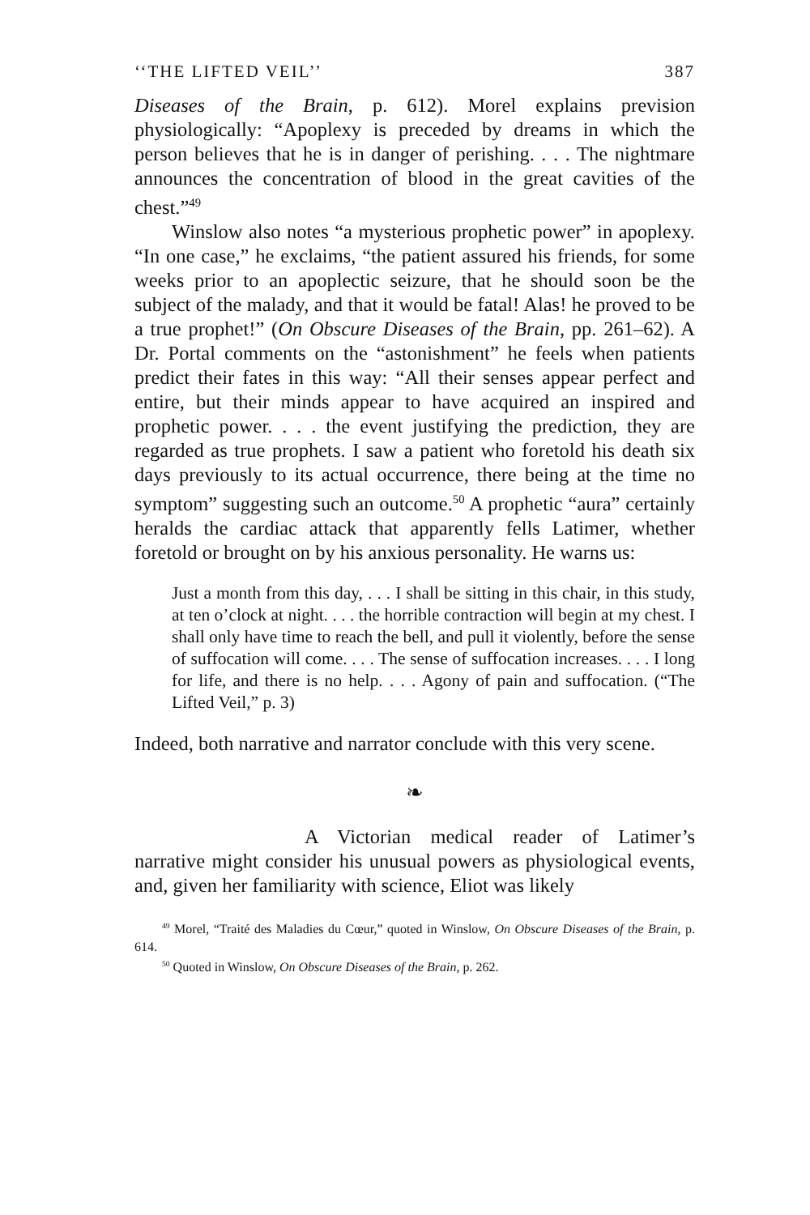‘‘THE LIFTED VEIL’’ 387
Diseases of the Brain, p. 612). Morel explains prevision physiologically: “Apoplexy is preceded by dreams in which the person believes that he is in danger of perishing. . . . The nightmare announces the concentration of blood in the great cavities of the chest.”<sup>49</sup>
Winslow also notes “a mysterious prophetic power” in apoplexy. “In one case,” he exclaims, “the patient assured his friends, for some weeks prior to an apoplectic seizure, that he should soon be the subject of the malady, and that it would be fatal! Alas! he proved to be a true prophet!” (On Obscure Diseases of the Brain, pp. 261–62). A Dr. Portal comments on the “astonishment” he feels when patients predict their fates in this way: “All their senses appear perfect and entire, but their minds appear to have acquired an inspired and prophetic power. . . . the event justifying the prediction, they are regarded as true prophets. I saw a patient who foretold his death six days previously to its actual occurrence, there being at the time no symptom” suggesting such an outcome.<sup>50</sup> A prophetic “aura” certainly heralds the cardiac attack that apparently fells Latimer, whether foretold or brought on by his anxious personality. He warns us:
Just a month from this day, . . . I shall be sitting in this chair, in this study, at ten o’clock at night. . . . the horrible contraction will begin at my chest. I shall only have time to reach the bell, and pull it violently, before the sense of suffocation will come. . . . The sense of suffocation increases. . . . I long for life, and there is no help. . . . Agony of pain and suffocation. (“The Lifted Veil,” p. 3)
Indeed, both narrative and narrator conclude with this very scene.
❧
A Victorian medical reader of Latimer’s narrative might consider his unusual powers as physiological events, and, given her familiarity with science, Eliot was likely
<sup>49</sup> Morel, “Traité des Maladies du Cœur,” quoted in Winslow, On Obscure Diseases of the Brain, p. 614.
<sup>50</sup> Quoted in Winslow, On Obscure Diseases of the Brain, p. 262.